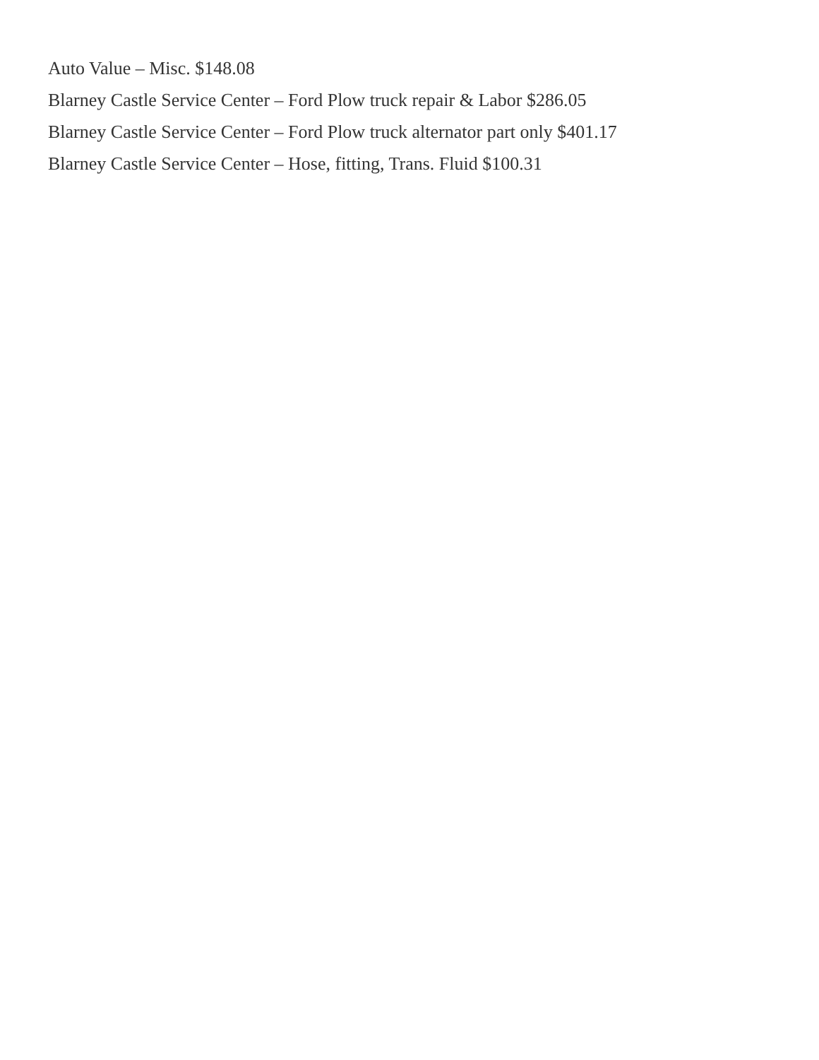Auto Value – Misc. $148.08
Blarney Castle Service Center – Ford Plow truck repair & Labor $286.05
Blarney Castle Service Center – Ford Plow truck alternator part only $401.17
Blarney Castle Service Center – Hose, fitting, Trans. Fluid $100.31